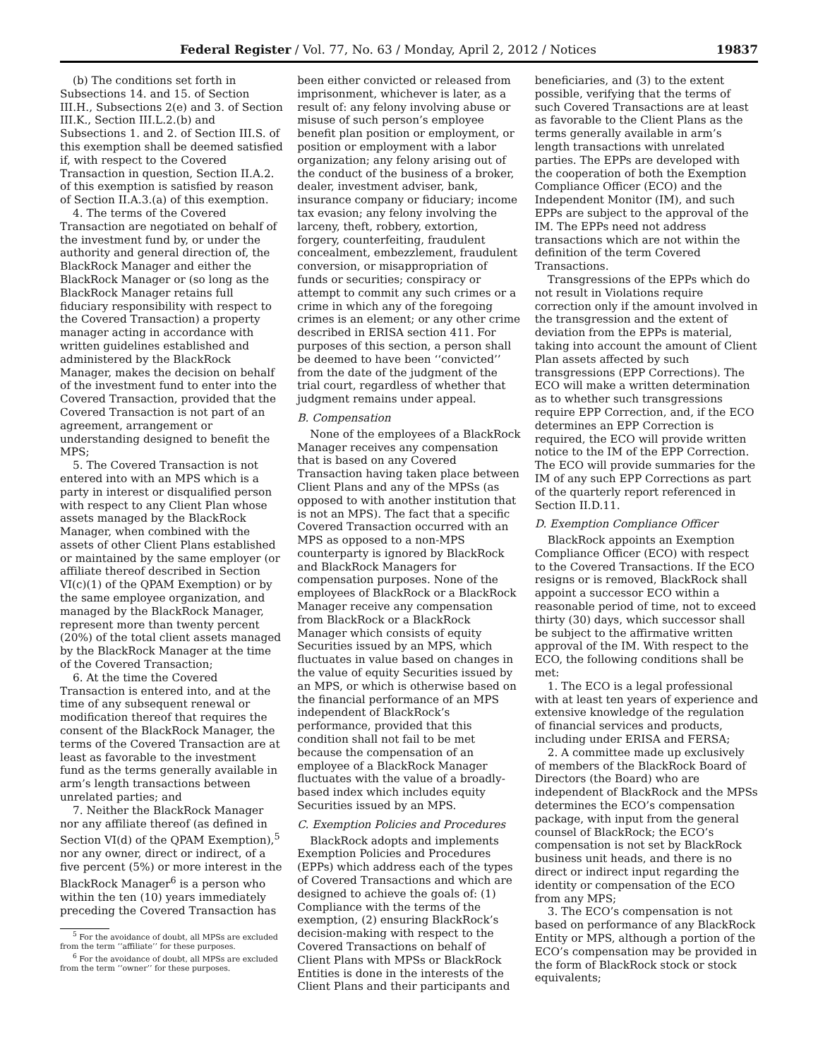Federal Register / Vol. 77, No. 63 / Monday, April 2, 2012 / Notices 19837
(b) The conditions set forth in Subsections 14. and 15. of Section III.H., Subsections 2(e) and 3. of Section III.K., Section III.L.2.(b) and Subsections 1. and 2. of Section III.S. of this exemption shall be deemed satisfied if, with respect to the Covered Transaction in question, Section II.A.2. of this exemption is satisfied by reason of Section II.A.3.(a) of this exemption.
4. The terms of the Covered Transaction are negotiated on behalf of the investment fund by, or under the authority and general direction of, the BlackRock Manager and either the BlackRock Manager or (so long as the BlackRock Manager retains full fiduciary responsibility with respect to the Covered Transaction) a property manager acting in accordance with written guidelines established and administered by the BlackRock Manager, makes the decision on behalf of the investment fund to enter into the Covered Transaction, provided that the Covered Transaction is not part of an agreement, arrangement or understanding designed to benefit the MPS;
5. The Covered Transaction is not entered into with an MPS which is a party in interest or disqualified person with respect to any Client Plan whose assets managed by the BlackRock Manager, when combined with the assets of other Client Plans established or maintained by the same employer (or affiliate thereof described in Section VI(c)(1) of the QPAM Exemption) or by the same employee organization, and managed by the BlackRock Manager, represent more than twenty percent (20%) of the total client assets managed by the BlackRock Manager at the time of the Covered Transaction;
6. At the time the Covered Transaction is entered into, and at the time of any subsequent renewal or modification thereof that requires the consent of the BlackRock Manager, the terms of the Covered Transaction are at least as favorable to the investment fund as the terms generally available in arm’s length transactions between unrelated parties; and
7. Neither the BlackRock Manager nor any affiliate thereof (as defined in Section VI(d) of the QPAM Exemption),<sup>5</sup> nor any owner, direct or indirect, of a five percent (5%) or more interest in the BlackRock Manager<sup>6</sup> is a person who within the ten (10) years immediately preceding the Covered Transaction has
<sup>5</sup> For the avoidance of doubt, all MPSs are excluded from the term ‘‘affiliate’’ for these purposes.
<sup>6</sup> For the avoidance of doubt, all MPSs are excluded from the term ‘‘owner’’ for these purposes.
been either convicted or released from imprisonment, whichever is later, as a result of: any felony involving abuse or misuse of such person’s employee benefit plan position or employment, or position or employment with a labor organization; any felony arising out of the conduct of the business of a broker, dealer, investment adviser, bank, insurance company or fiduciary; income tax evasion; any felony involving the larceny, theft, robbery, extortion, forgery, counterfeiting, fraudulent concealment, embezzlement, fraudulent conversion, or misappropriation of funds or securities; conspiracy or attempt to commit any such crimes or a crime in which any of the foregoing crimes is an element; or any other crime described in ERISA section 411. For purposes of this section, a person shall be deemed to have been ‘‘convicted’’ from the date of the judgment of the trial court, regardless of whether that judgment remains under appeal.
B. Compensation
None of the employees of a BlackRock Manager receives any compensation that is based on any Covered Transaction having taken place between Client Plans and any of the MPSs (as opposed to with another institution that is not an MPS). The fact that a specific Covered Transaction occurred with an MPS as opposed to a non-MPS counterparty is ignored by BlackRock and BlackRock Managers for compensation purposes. None of the employees of BlackRock or a BlackRock Manager receive any compensation from BlackRock or a BlackRock Manager which consists of equity Securities issued by an MPS, which fluctuates in value based on changes in the value of equity Securities issued by an MPS, or which is otherwise based on the financial performance of an MPS independent of BlackRock’s performance, provided that this condition shall not fail to be met because the compensation of an employee of a BlackRock Manager fluctuates with the value of a broadly-based index which includes equity Securities issued by an MPS.
C. Exemption Policies and Procedures
BlackRock adopts and implements Exemption Policies and Procedures (EPPs) which address each of the types of Covered Transactions and which are designed to achieve the goals of: (1) Compliance with the terms of the exemption, (2) ensuring BlackRock’s decision-making with respect to the Covered Transactions on behalf of Client Plans with MPSs or BlackRock Entities is done in the interests of the Client Plans and their participants and
beneficiaries, and (3) to the extent possible, verifying that the terms of such Covered Transactions are at least as favorable to the Client Plans as the terms generally available in arm’s length transactions with unrelated parties. The EPPs are developed with the cooperation of both the Exemption Compliance Officer (ECO) and the Independent Monitor (IM), and such EPPs are subject to the approval of the IM. The EPPs need not address transactions which are not within the definition of the term Covered Transactions.
Transgressions of the EPPs which do not result in Violations require correction only if the amount involved in the transgression and the extent of deviation from the EPPs is material, taking into account the amount of Client Plan assets affected by such transgressions (EPP Corrections). The ECO will make a written determination as to whether such transgressions require EPP Correction, and, if the ECO determines an EPP Correction is required, the ECO will provide written notice to the IM of the EPP Correction. The ECO will provide summaries for the IM of any such EPP Corrections as part of the quarterly report referenced in Section II.D.11.
D. Exemption Compliance Officer
BlackRock appoints an Exemption Compliance Officer (ECO) with respect to the Covered Transactions. If the ECO resigns or is removed, BlackRock shall appoint a successor ECO within a reasonable period of time, not to exceed thirty (30) days, which successor shall be subject to the affirmative written approval of the IM. With respect to the ECO, the following conditions shall be met:
1. The ECO is a legal professional with at least ten years of experience and extensive knowledge of the regulation of financial services and products, including under ERISA and FERSA;
2. A committee made up exclusively of members of the BlackRock Board of Directors (the Board) who are independent of BlackRock and the MPSs determines the ECO’s compensation package, with input from the general counsel of BlackRock; the ECO’s compensation is not set by BlackRock business unit heads, and there is no direct or indirect input regarding the identity or compensation of the ECO from any MPS;
3. The ECO’s compensation is not based on performance of any BlackRock Entity or MPS, although a portion of the ECO’s compensation may be provided in the form of BlackRock stock or stock equivalents;